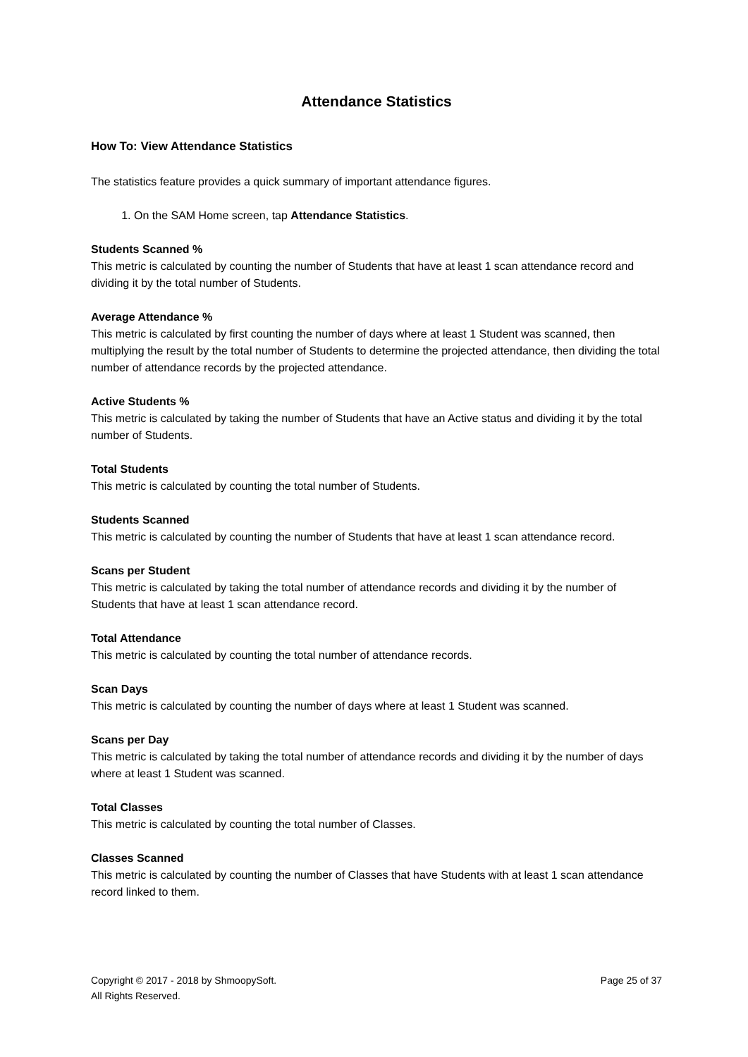Attendance Statistics
How To: View Attendance Statistics
The statistics feature provides a quick summary of important attendance figures.
1. On the SAM Home screen, tap Attendance Statistics.
Students Scanned %
This metric is calculated by counting the number of Students that have at least 1 scan attendance record and dividing it by the total number of Students.
Average Attendance %
This metric is calculated by first counting the number of days where at least 1 Student was scanned, then multiplying the result by the total number of Students to determine the projected attendance, then dividing the total number of attendance records by the projected attendance.
Active Students %
This metric is calculated by taking the number of Students that have an Active status and dividing it by the total number of Students.
Total Students
This metric is calculated by counting the total number of Students.
Students Scanned
This metric is calculated by counting the number of Students that have at least 1 scan attendance record.
Scans per Student
This metric is calculated by taking the total number of attendance records and dividing it by the number of Students that have at least 1 scan attendance record.
Total Attendance
This metric is calculated by counting the total number of attendance records.
Scan Days
This metric is calculated by counting the number of days where at least 1 Student was scanned.
Scans per Day
This metric is calculated by taking the total number of attendance records and dividing it by the number of days where at least 1 Student was scanned.
Total Classes
This metric is calculated by counting the total number of Classes.
Classes Scanned
This metric is calculated by counting the number of Classes that have Students with at least 1 scan attendance record linked to them.
Copyright © 2017 - 2018 by ShmoopySoft.
All Rights Reserved.
Page 25 of 37